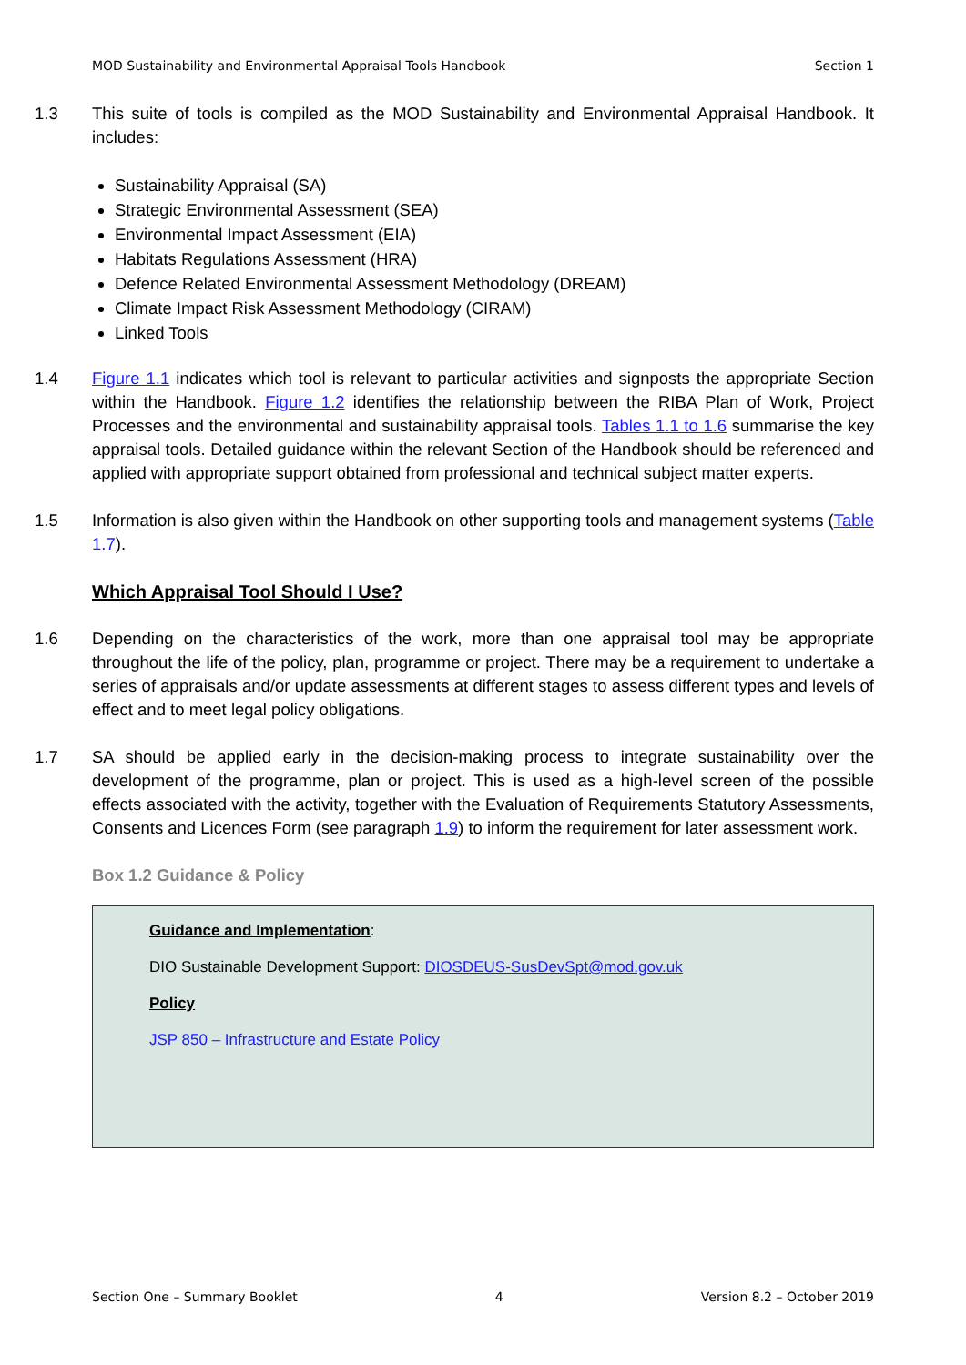MOD Sustainability and Environmental Appraisal Tools Handbook Section 1
1.3 This suite of tools is compiled as the MOD Sustainability and Environmental Appraisal Handbook. It includes:
Sustainability Appraisal (SA)
Strategic Environmental Assessment (SEA)
Environmental Impact Assessment (EIA)
Habitats Regulations Assessment (HRA)
Defence Related Environmental Assessment Methodology (DREAM)
Climate Impact Risk Assessment Methodology (CIRAM)
Linked Tools
1.4 Figure 1.1 indicates which tool is relevant to particular activities and signposts the appropriate Section within the Handbook. Figure 1.2 identifies the relationship between the RIBA Plan of Work, Project Processes and the environmental and sustainability appraisal tools. Tables 1.1 to 1.6 summarise the key appraisal tools. Detailed guidance within the relevant Section of the Handbook should be referenced and applied with appropriate support obtained from professional and technical subject matter experts.
1.5 Information is also given within the Handbook on other supporting tools and management systems (Table 1.7).
Which Appraisal Tool Should I Use?
1.6 Depending on the characteristics of the work, more than one appraisal tool may be appropriate throughout the life of the policy, plan, programme or project. There may be a requirement to undertake a series of appraisals and/or update assessments at different stages to assess different types and levels of effect and to meet legal policy obligations.
1.7 SA should be applied early in the decision-making process to integrate sustainability over the development of the programme, plan or project. This is used as a high-level screen of the possible effects associated with the activity, together with the Evaluation of Requirements Statutory Assessments, Consents and Licences Form (see paragraph 1.9) to inform the requirement for later assessment work.
Box 1.2 Guidance & Policy
Guidance and Implementation:
DIO Sustainable Development Support: DIOSDEUS-SusDevSpt@mod.gov.uk
Policy
JSP 850 – Infrastructure and Estate Policy
Section One – Summary Booklet 4 Version 8.2 – October 2019